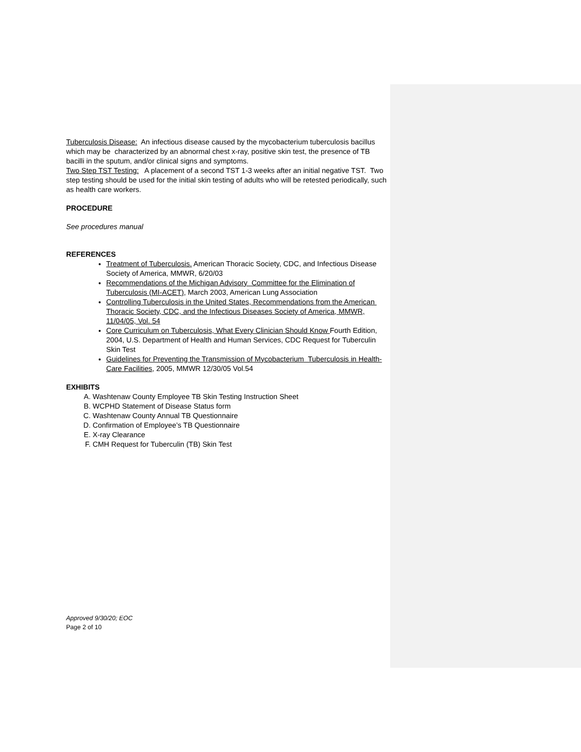Tuberculosis Disease: An infectious disease caused by the mycobacterium tuberculosis bacillus which may be characterized by an abnormal chest x-ray, positive skin test, the presence of TB bacilli in the sputum, and/or clinical signs and symptoms.
Two Step TST Testing: A placement of a second TST 1-3 weeks after an initial negative TST. Two step testing should be used for the initial skin testing of adults who will be retested periodically, such as health care workers.
PROCEDURE
See procedures manual
REFERENCES
Treatment of Tuberculosis. American Thoracic Society, CDC, and Infectious Disease Society of America, MMWR, 6/20/03
Recommendations of the Michigan Advisory Committee for the Elimination of Tuberculosis (MI-ACET), March 2003, American Lung Association
Controlling Tuberculosis in the United States, Recommendations from the American Thoracic Society, CDC, and the Infectious Diseases Society of America, MMWR, 11/04/05, Vol. 54
Core Curriculum on Tuberculosis, What Every Clinician Should Know Fourth Edition, 2004, U.S. Department of Health and Human Services, CDC Request for Tuberculin Skin Test
Guidelines for Preventing the Transmission of Mycobacterium Tuberculosis in Health-Care Facilities, 2005, MMWR 12/30/05 Vol.54
EXHIBITS
A. Washtenaw County Employee TB Skin Testing Instruction Sheet
B. WCPHD Statement of Disease Status form
C. Washtenaw County Annual TB Questionnaire
D. Confirmation of Employee’s TB Questionnaire
E. X-ray Clearance
F. CMH Request for Tuberculin (TB) Skin Test
Approved 9/30/20; EOC
Page 2 of 10